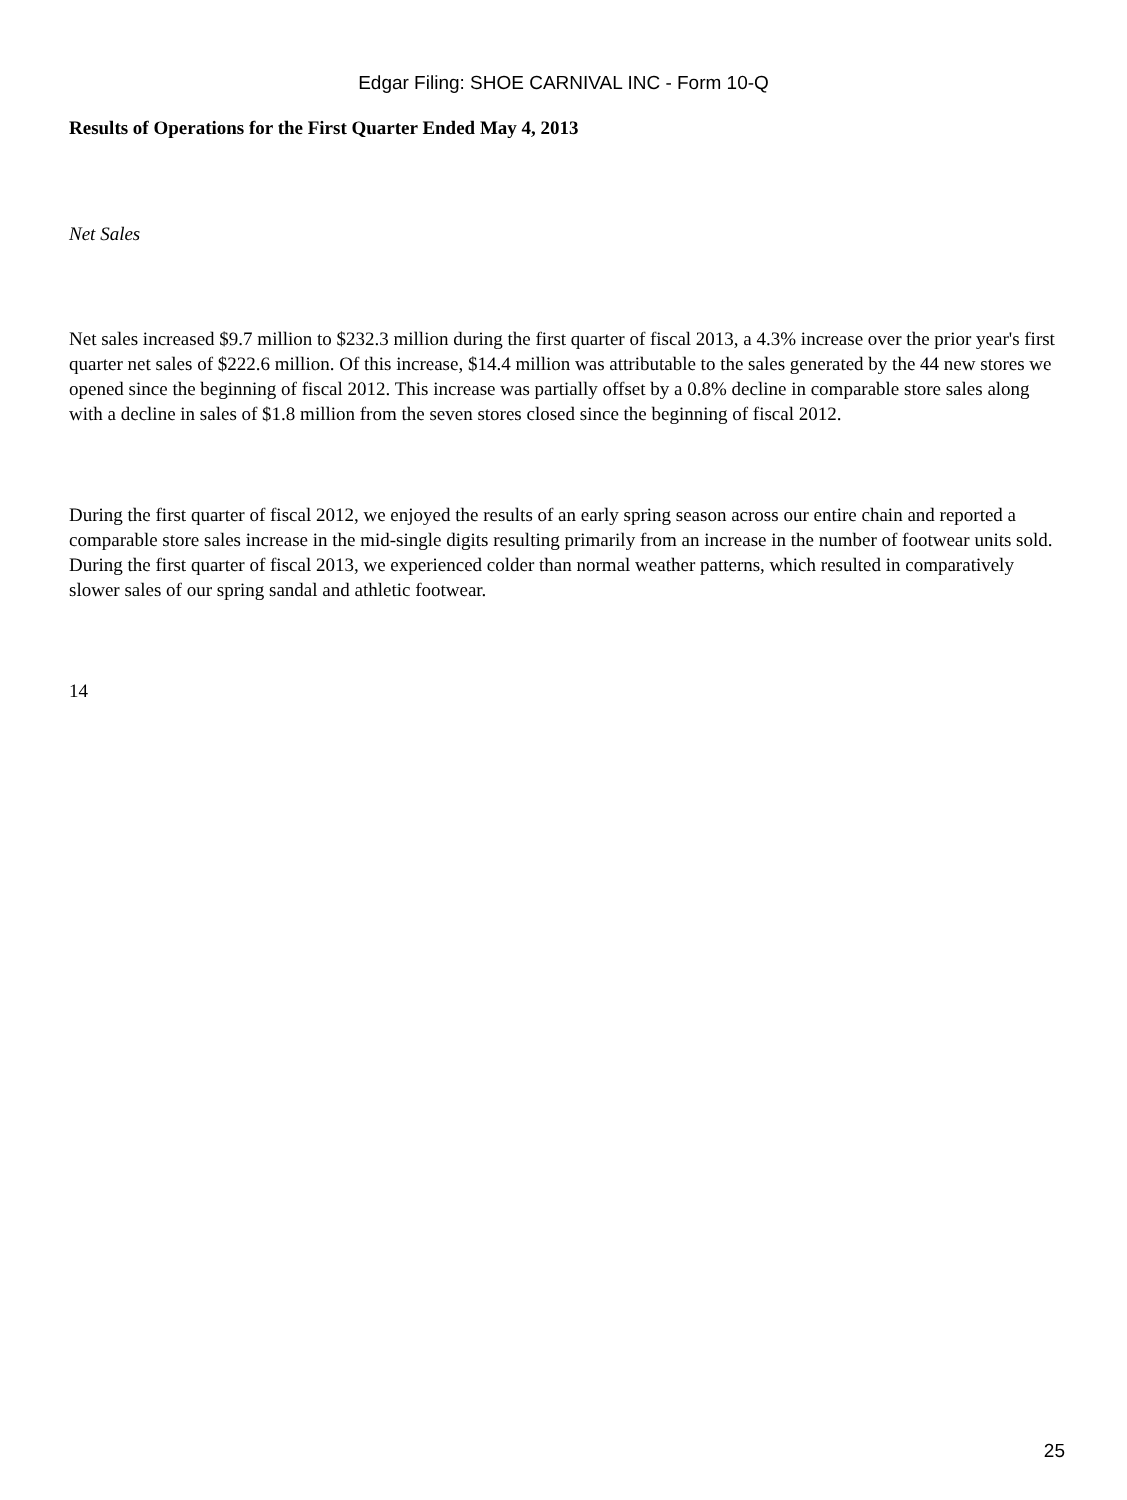Edgar Filing: SHOE CARNIVAL INC - Form 10-Q
Results of Operations for the First Quarter Ended May 4, 2013
Net Sales
Net sales increased $9.7 million to $232.3 million during the first quarter of fiscal 2013, a 4.3% increase over the prior year's first quarter net sales of $222.6 million. Of this increase, $14.4 million was attributable to the sales generated by the 44 new stores we opened since the beginning of fiscal 2012. This increase was partially offset by a 0.8% decline in comparable store sales along with a decline in sales of $1.8 million from the seven stores closed since the beginning of fiscal 2012.
During the first quarter of fiscal 2012, we enjoyed the results of an early spring season across our entire chain and reported a comparable store sales increase in the mid-single digits resulting primarily from an increase in the number of footwear units sold. During the first quarter of fiscal 2013, we experienced colder than normal weather patterns, which resulted in comparatively slower sales of our spring sandal and athletic footwear.
14
25